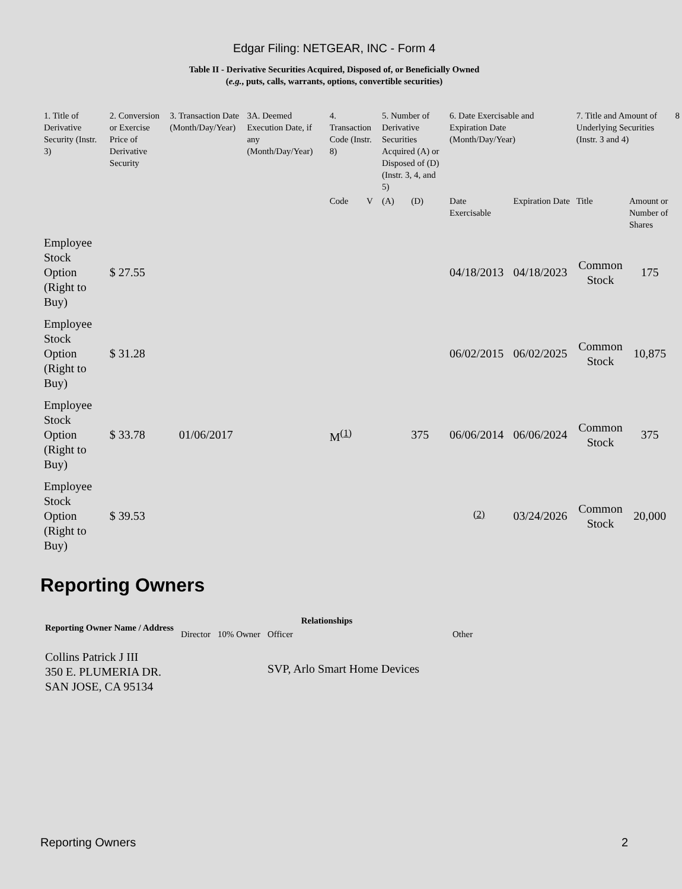Edgar Filing: NETGEAR, INC - Form 4
Table II - Derivative Securities Acquired, Disposed of, or Beneficially Owned
(e.g., puts, calls, warrants, options, convertible securities)
| 1. Title of Derivative Security (Instr. 3) | 2. Conversion or Exercise Price of Derivative Security | 3. Transaction Date (Month/Day/Year) | 3A. Deemed Execution Date, if any (Month/Day/Year) | 4. Transaction Code (Instr. 8) | | 5. Number of Derivative Securities Acquired (A) or Disposed of (D) (Instr. 3, 4, and 5) | | 6. Date Exercisable and Expiration Date (Month/Day/Year) | | 7. Title and Amount of Underlying Securities (Instr. 3 and 4) | | 8 |
| --- | --- | --- | --- | --- | --- | --- | --- | --- | --- | --- | --- | --- |
| | | | | Code | V | (A) | (D) | Date Exercisable | Expiration Date | Title | Amount or Number of Shares | |
| Employee Stock Option (Right to Buy) | $ 27.55 | | | | | | | 04/18/2013 | 04/18/2023 | Common Stock | 175 | |
| Employee Stock Option (Right to Buy) | $ 31.28 | | | | | | | 06/02/2015 | 06/02/2025 | Common Stock | 10,875 | |
| Employee Stock Option (Right to Buy) | $ 33.78 | 01/06/2017 | | M<sup>(1)</sup> | | | 375 | 06/06/2014 | 06/06/2024 | Common Stock | 375 | |
| Employee Stock Option (Right to Buy) | $ 39.53 | | | | | | | <sup>(2)</sup> | 03/24/2026 | Common Stock | 20,000 | |
Reporting Owners
| Reporting Owner Name / Address | Relationships | | | |
| --- | --- | --- | --- | --- |
| | Director | 10% Owner | Officer | Other |
| Collins Patrick J III 350 E. PLUMERIA DR. SAN JOSE, CA 95134 | | | SVP, Arlo Smart Home Devices | |
Reporting Owners 2